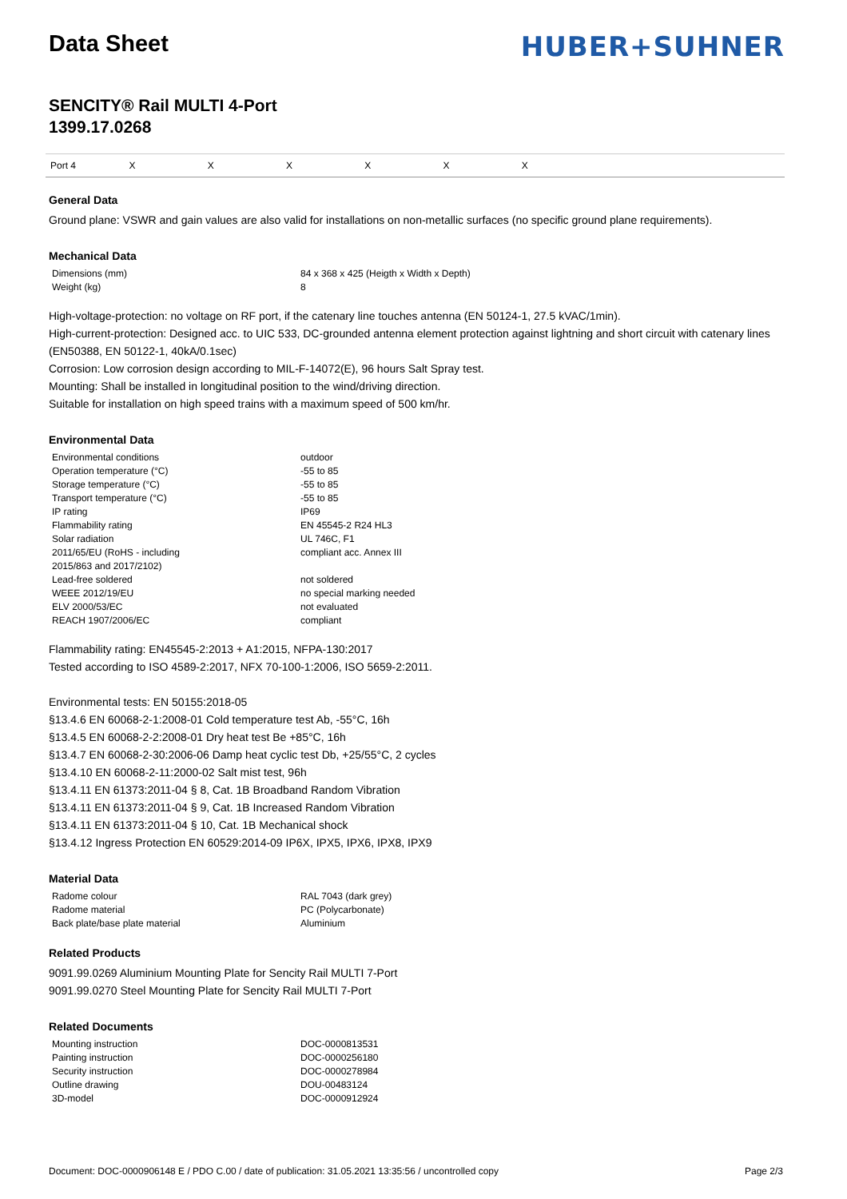Data Sheet
HUBER+SUHNER
SENCITY® Rail MULTI 4-Port
1399.17.0268
| Port 4 | X | X | X | X | X | X | |
General Data
Ground plane: VSWR and gain values are also valid for installations on non-metallic surfaces (no specific ground plane requirements).
Mechanical Data
| Dimensions (mm) | 84 x 368 x 425 (Heigth x Width x Depth) |
| Weight (kg) | 8 |
High-voltage-protection: no voltage on RF port, if the catenary line touches antenna (EN 50124-1, 27.5 kVAC/1min).
High-current-protection: Designed acc. to UIC 533, DC-grounded antenna element protection against lightning and short circuit with catenary lines (EN50388, EN 50122-1, 40kA/0.1sec)
Corrosion: Low corrosion design according to MIL-F-14072(E), 96 hours Salt Spray test.
Mounting: Shall be installed in longitudinal position to the wind/driving direction.
Suitable for installation on high speed trains with a maximum speed of 500 km/hr.
Environmental Data
| Environmental conditions | outdoor |
| Operation temperature (°C) | -55 to 85 |
| Storage temperature (°C) | -55 to 85 |
| Transport temperature (°C) | -55 to 85 |
| IP rating | IP69 |
| Flammability rating | EN 45545-2 R24 HL3 |
| Solar radiation | UL 746C, F1 |
| 2011/65/EU (RoHS - including 2015/863 and 2017/2102) | compliant acc. Annex III |
| Lead-free soldered | not soldered |
| WEEE 2012/19/EU | no special marking needed |
| ELV 2000/53/EC | not evaluated |
| REACH 1907/2006/EC | compliant |
Flammability rating: EN45545-2:2013 + A1:2015, NFPA-130:2017
Tested according to ISO 4589-2:2017, NFX 70-100-1:2006, ISO 5659-2:2011.
Environmental tests: EN 50155:2018-05
§13.4.6 EN 60068-2-1:2008-01 Cold temperature test Ab, -55°C, 16h
§13.4.5 EN 60068-2-2:2008-01 Dry heat test Be +85°C, 16h
§13.4.7 EN 60068-2-30:2006-06 Damp heat cyclic test Db, +25/55°C, 2 cycles
§13.4.10 EN 60068-2-11:2000-02 Salt mist test, 96h
§13.4.11 EN 61373:2011-04 § 8, Cat. 1B Broadband Random Vibration
§13.4.11 EN 61373:2011-04 § 9, Cat. 1B Increased Random Vibration
§13.4.11 EN 61373:2011-04 § 10, Cat. 1B Mechanical shock
§13.4.12 Ingress Protection EN 60529:2014-09 IP6X, IPX5, IPX6, IPX8, IPX9
Material Data
| Radome colour | RAL 7043 (dark grey) |
| Radome material | PC (Polycarbonate) |
| Back plate/base plate material | Aluminium |
Related Products
9091.99.0269 Aluminium Mounting Plate for Sencity Rail MULTI 7-Port
9091.99.0270 Steel Mounting Plate for Sencity Rail MULTI 7-Port
Related Documents
| Mounting instruction | DOC-0000813531 |
| Painting instruction | DOC-0000256180 |
| Security instruction | DOC-0000278984 |
| Outline drawing | DOU-00483124 |
| 3D-model | DOC-0000912924 |
Document: DOC-0000906148 E / PDO C.00 / date of publication: 31.05.2021 13:35:56 / uncontrolled copy Page 2/3